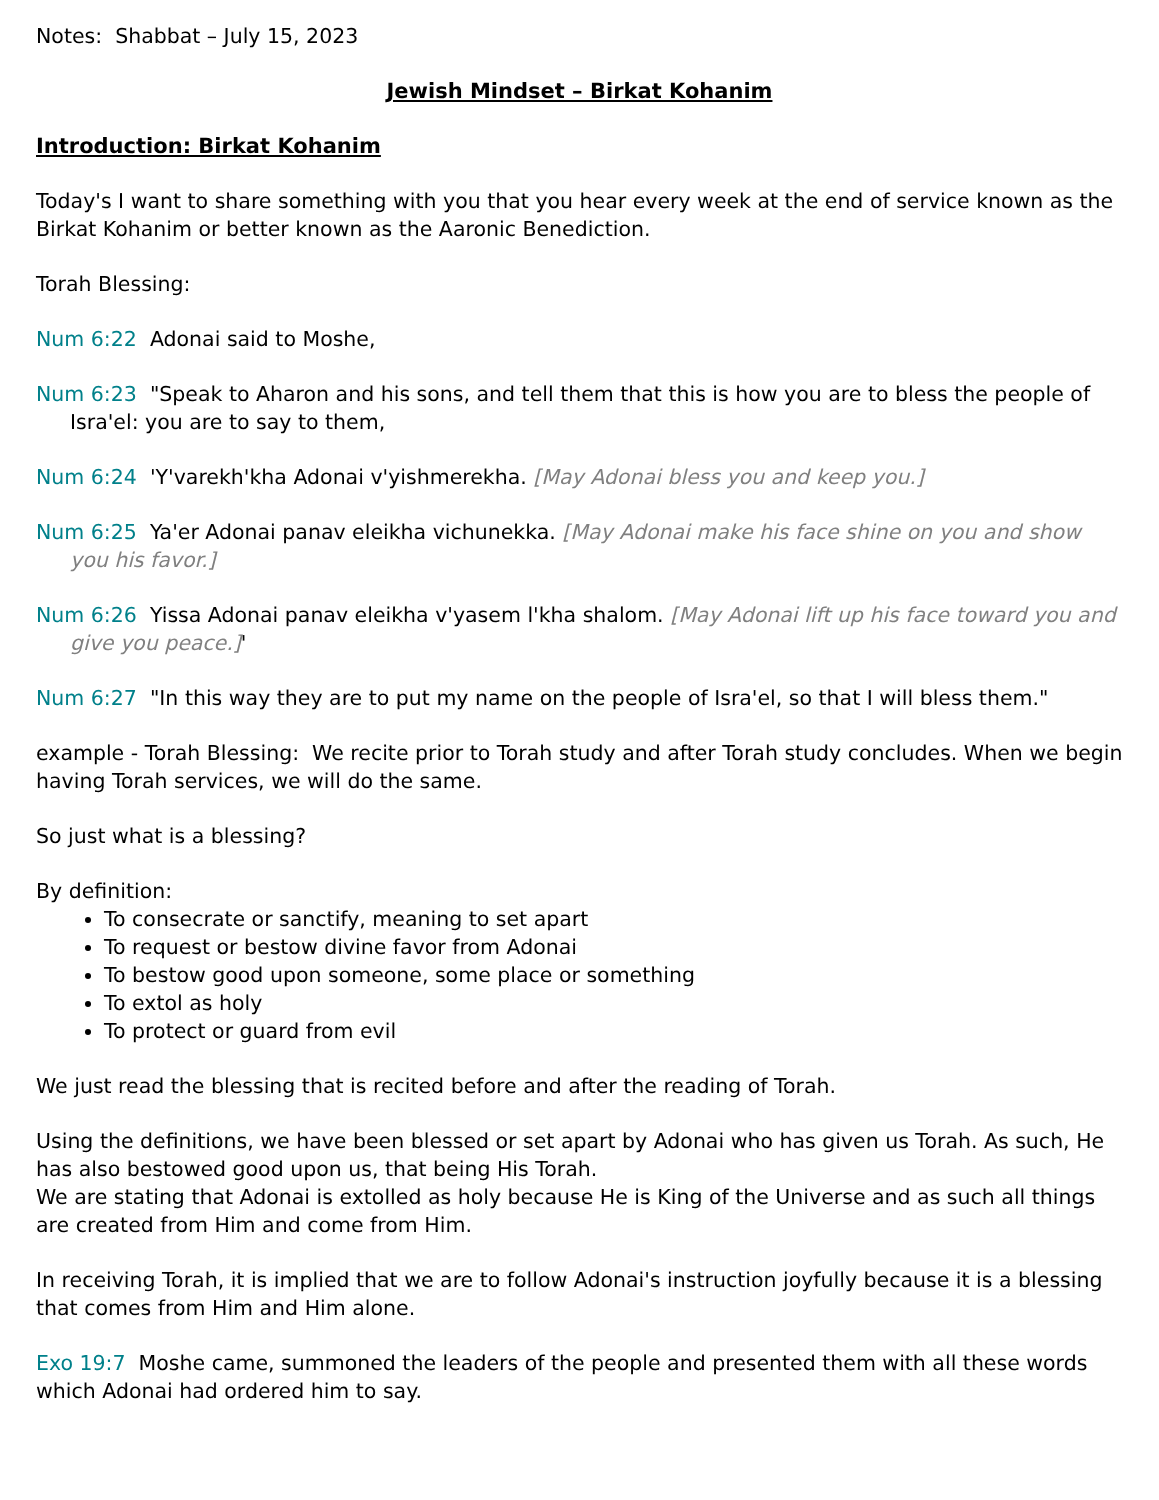Notes: Shabbat – July 15, 2023
Jewish Mindset – Birkat Kohanim
Introduction: Birkat Kohanim
Today's I want to share something with you that you hear every week at the end of service known as the Birkat Kohanim or better known as the Aaronic Benediction.
Torah Blessing:
Num 6:22 Adonai said to Moshe,
Num 6:23 "Speak to Aharon and his sons, and tell them that this is how you are to bless the people of Isra'el: you are to say to them,
Num 6:24 'Y'varekh'kha Adonai v'yishmerekha. [May Adonai bless you and keep you.]
Num 6:25 Ya'er Adonai panav eleikha vichunekka. [May Adonai make his face shine on you and show you his favor.]
Num 6:26 Yissa Adonai panav eleikha v'yasem l'kha shalom. [May Adonai lift up his face toward you and give you peace.]'
Num 6:27 "In this way they are to put my name on the people of Isra'el, so that I will bless them."
example - Torah Blessing: We recite prior to Torah study and after Torah study concludes. When we begin having Torah services, we will do the same.
So just what is a blessing?
By definition:
To consecrate or sanctify, meaning to set apart
To request or bestow divine favor from Adonai
To bestow good upon someone, some place or something
To extol as holy
To protect or guard from evil
We just read the blessing that is recited before and after the reading of Torah.
Using the definitions, we have been blessed or set apart by Adonai who has given us Torah. As such, He has also bestowed good upon us, that being His Torah.
We are stating that Adonai is extolled as holy because He is King of the Universe and as such all things are created from Him and come from Him.
In receiving Torah, it is implied that we are to follow Adonai's instruction joyfully because it is a blessing that comes from Him and Him alone.
Exo 19:7 Moshe came, summoned the leaders of the people and presented them with all these words which Adonai had ordered him to say.